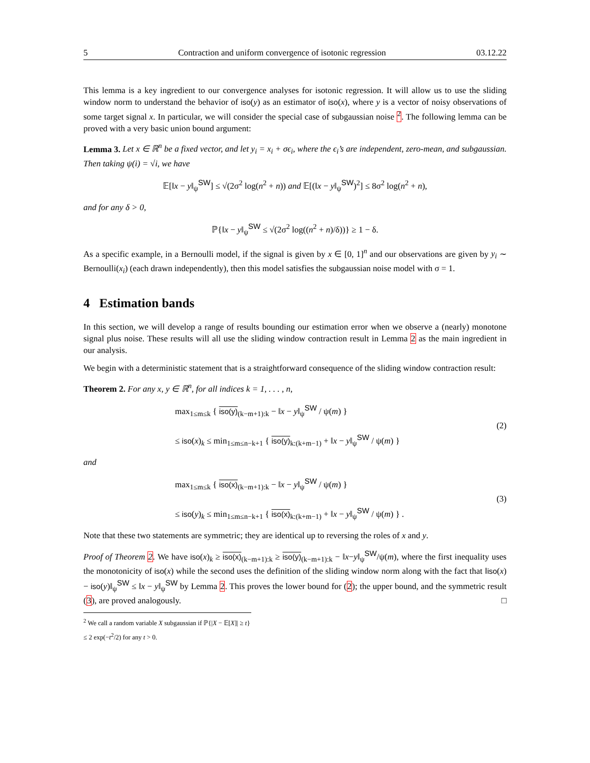5 Contraction and uniform convergence of isotonic regression 03.12.22
This lemma is a key ingredient to our convergence analyses for isotonic regression. It will allow us to use the sliding window norm to understand the behavior of iso(y) as an estimator of iso(x), where y is a vector of noisy observations of some target signal x. In particular, we will consider the special case of subgaussian noise <sup>2</sup>. The following lemma can be proved with a very basic union bound argument:
Lemma 3. Let x ∈ ℝ<sup>n</sup> be a fixed vector, and let y<sub>i</sub> = x<sub>i</sub> + σϵ<sub>i</sub>, where the ϵ<sub>i</sub>’s are independent, zero-mean, and subgaussian. Then taking ψ(i) = √i, we have
𝔼[‖x − y‖<sub>ψ</sub><sup>SW</sup>] ≤ √(2σ<sup>2</sup> log(n<sup>2</sup> + n)) and 𝔼[(‖x − y‖<sub>ψ</sub><sup>SW</sup>)<sup>2</sup>] ≤ 8σ<sup>2</sup> log(n<sup>2</sup> + n),
and for any δ > 0,
ℙ{‖x − y‖<sub>ψ</sub><sup>SW</sup> ≤ √(2σ<sup>2</sup> log((n<sup>2</sup> + n)/δ))} ≥ 1 − δ.
As a specific example, in a Bernoulli model, if the signal is given by x ∈ [0, 1]<sup>n</sup> and our observations are given by y<sub>i</sub> ∼ Bernoulli(x<sub>i</sub>) (each drawn independently), then this model satisfies the subgaussian noise model with σ = 1.
4 Estimation bands
In this section, we will develop a range of results bounding our estimation error when we observe a (nearly) monotone signal plus noise. These results will all use the sliding window contraction result in Lemma 2 as the main ingredient in our analysis.
We begin with a deterministic statement that is a straightforward consequence of the sliding window contraction result:
Theorem 2. For any x, y ∈ ℝ<sup>n</sup>, for all indices k = 1, . . . , n,
max<sub>1≤m≤k</sub> { iso(y)<sub>(k−m+1):k</sub> − ‖x − y‖<sub>ψ</sub><sup>SW</sup> / ψ(m) }
≤ iso(x)<sub>k</sub> ≤ min<sub>1≤m≤n−k+1</sub> { iso(y)<sub>k:(k+m−1)</sub> + ‖x − y‖<sub>ψ</sub><sup>SW</sup> / ψ(m) }
(2)
and
max<sub>1≤m≤k</sub> { iso(x)<sub>(k−m+1):k</sub> − ‖x − y‖<sub>ψ</sub><sup>SW</sup> / ψ(m) }
≤ iso(y)<sub>k</sub> ≤ min<sub>1≤m≤n−k+1</sub> { iso(x)<sub>k:(k+m−1)</sub> + ‖x − y‖<sub>ψ</sub><sup>SW</sup> / ψ(m) } .
(3)
Note that these two statements are symmetric; they are identical up to reversing the roles of x and y.
Proof of Theorem 2. We have iso(x)<sub>k</sub> ≥ iso(x)<sub>(k−m+1):k</sub> ≥ iso(y)<sub>(k−m+1):k</sub> − ‖x−y‖<sub>ψ</sub><sup>SW</sup>/ψ(m), where the first inequality uses the monotonicity of iso(x) while the second uses the definition of the sliding window norm along with the fact that ‖iso(x) − iso(y)‖<sub>ψ</sub><sup>SW</sup> ≤ ‖x − y‖<sub>ψ</sub><sup>SW</sup> by Lemma 2. This proves the lower bound for (2); the upper bound, and the symmetric result (3), are proved analogously. □
<sup>2</sup> We call a random variable X subgaussian if ℙ{|X − 𝔼[X]| ≥ t} ≤ 2 exp(−t<sup>2</sup>/2) for any t > 0.